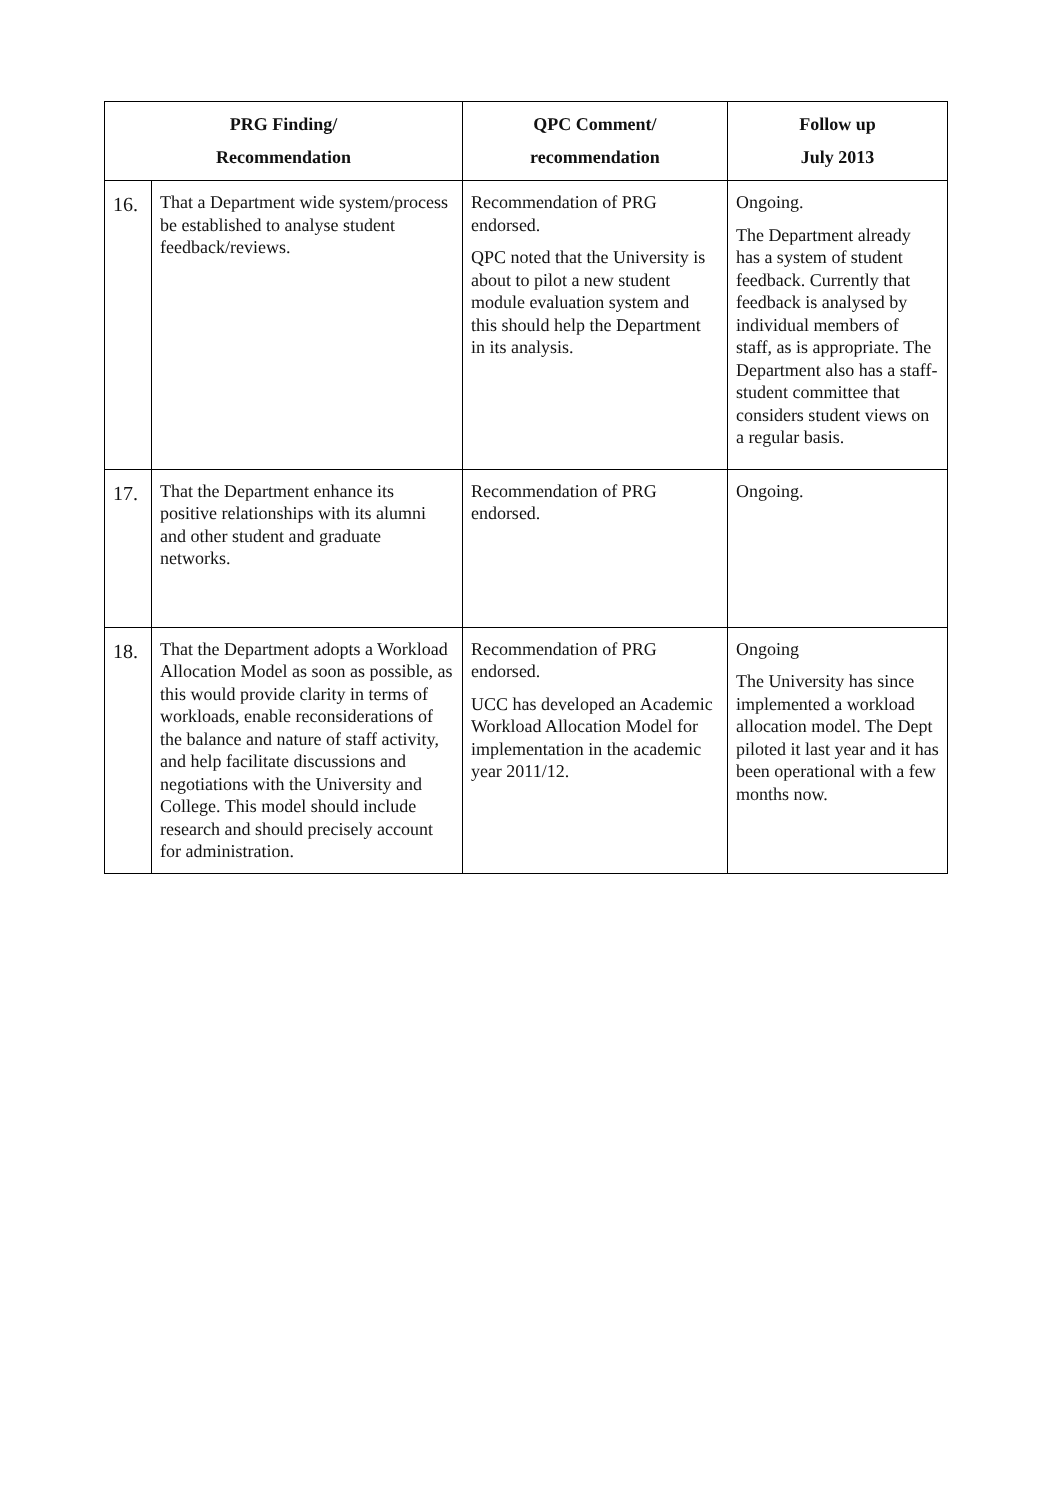| PRG Finding/ Recommendation | | QPC Comment/ recommendation | Follow up July 2013 |
| --- | --- | --- | --- |
| 16. | That a Department wide system/process be established to analyse student feedback/reviews. | Recommendation of PRG endorsed. QPC noted that the University is about to pilot a new student module evaluation system and this should help the Department in its analysis. | Ongoing. The Department already has a system of student feedback. Currently that feedback is analysed by individual members of staff, as is appropriate. The Department also has a staff-student committee that considers student views on a regular basis. |
| 17. | That the Department enhance its positive relationships with its alumni and other student and graduate networks. | Recommendation of PRG endorsed. | Ongoing. |
| 18. | That the Department adopts a Workload Allocation Model as soon as possible, as this would provide clarity in terms of workloads, enable reconsiderations of the balance and nature of staff activity, and help facilitate discussions and negotiations with the University and College. This model should include research and should precisely account for administration. | Recommendation of PRG endorsed. UCC has developed an Academic Workload Allocation Model for implementation in the academic year 2011/12. | Ongoing The University has since implemented a workload allocation model. The Dept piloted it last year and it has been operational with a few months now. |